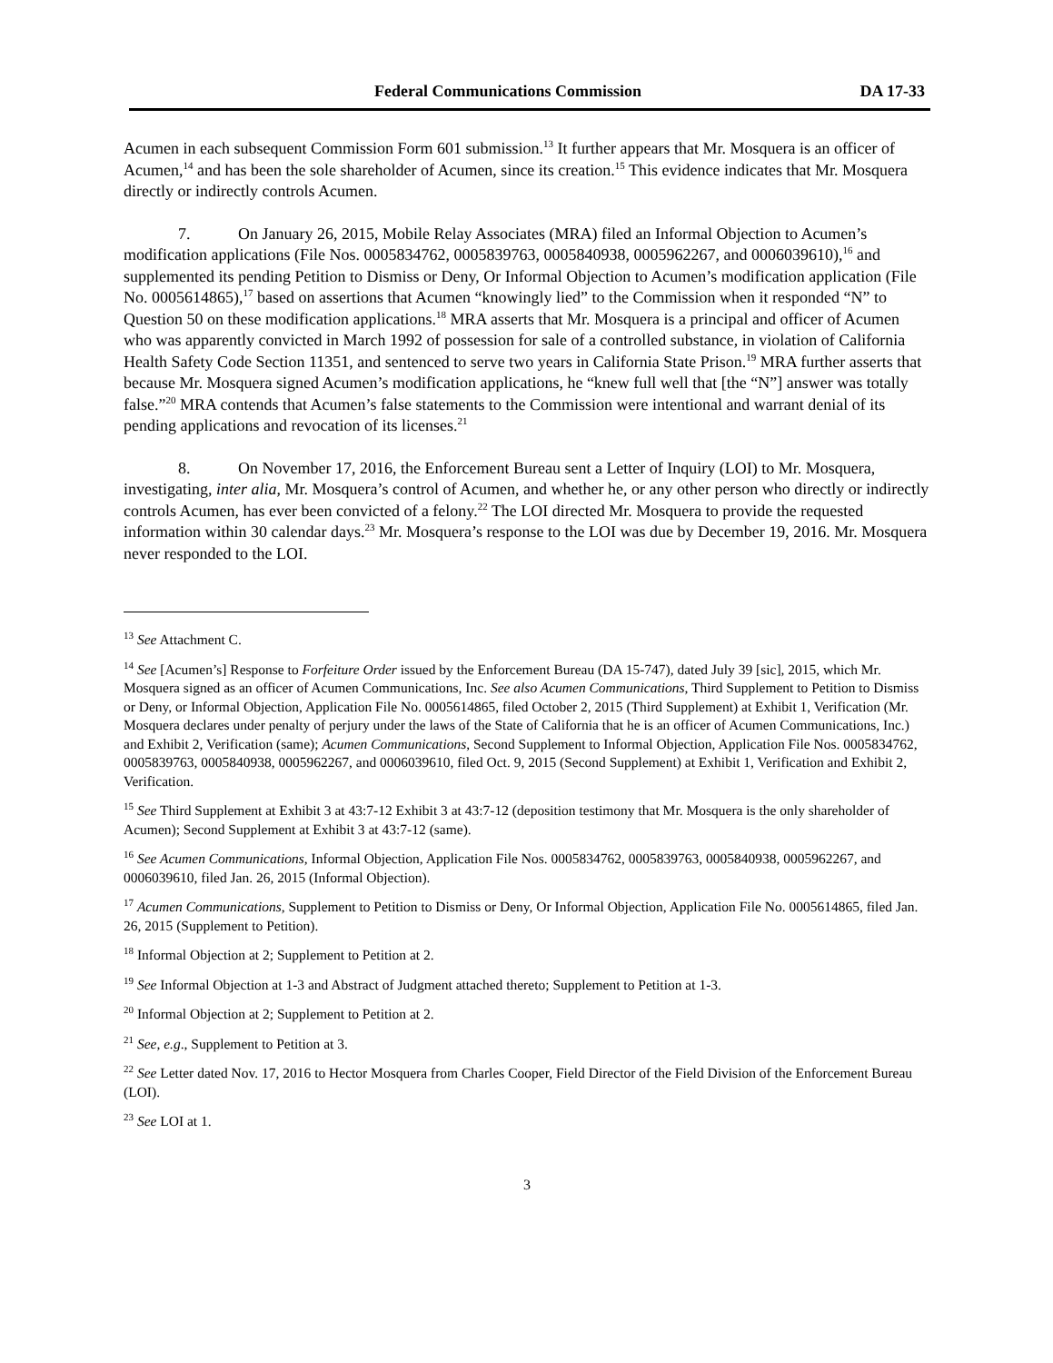Federal Communications Commission DA 17-33
Acumen in each subsequent Commission Form 601 submission.<sup>13</sup> It further appears that Mr. Mosquera is an officer of Acumen,<sup>14</sup> and has been the sole shareholder of Acumen, since its creation.<sup>15</sup> This evidence indicates that Mr. Mosquera directly or indirectly controls Acumen.
7. On January 26, 2015, Mobile Relay Associates (MRA) filed an Informal Objection to Acumen’s modification applications (File Nos. 0005834762, 0005839763, 0005840938, 0005962267, and 0006039610),<sup>16</sup> and supplemented its pending Petition to Dismiss or Deny, Or Informal Objection to Acumen’s modification application (File No. 0005614865),<sup>17</sup> based on assertions that Acumen “knowingly lied” to the Commission when it responded “N” to Question 50 on these modification applications.<sup>18</sup> MRA asserts that Mr. Mosquera is a principal and officer of Acumen who was apparently convicted in March 1992 of possession for sale of a controlled substance, in violation of California Health Safety Code Section 11351, and sentenced to serve two years in California State Prison.<sup>19</sup> MRA further asserts that because Mr. Mosquera signed Acumen’s modification applications, he “knew full well that [the “N”] answer was totally false.”<sup>20</sup> MRA contends that Acumen’s false statements to the Commission were intentional and warrant denial of its pending applications and revocation of its licenses.<sup>21</sup>
8. On November 17, 2016, the Enforcement Bureau sent a Letter of Inquiry (LOI) to Mr. Mosquera, investigating, inter alia, Mr. Mosquera’s control of Acumen, and whether he, or any other person who directly or indirectly controls Acumen, has ever been convicted of a felony.<sup>22</sup> The LOI directed Mr. Mosquera to provide the requested information within 30 calendar days.<sup>23</sup> Mr. Mosquera’s response to the LOI was due by December 19, 2016. Mr. Mosquera never responded to the LOI.
<sup>13</sup> See Attachment C.
<sup>14</sup> See [Acumen’s] Response to Forfeiture Order issued by the Enforcement Bureau (DA 15-747), dated July 39 [sic], 2015, which Mr. Mosquera signed as an officer of Acumen Communications, Inc. See also Acumen Communications, Third Supplement to Petition to Dismiss or Deny, or Informal Objection, Application File No. 0005614865, filed October 2, 2015 (Third Supplement) at Exhibit 1, Verification (Mr. Mosquera declares under penalty of perjury under the laws of the State of California that he is an officer of Acumen Communications, Inc.) and Exhibit 2, Verification (same); Acumen Communications, Second Supplement to Informal Objection, Application File Nos. 0005834762, 0005839763, 0005840938, 0005962267, and 0006039610, filed Oct. 9, 2015 (Second Supplement) at Exhibit 1, Verification and Exhibit 2, Verification.
<sup>15</sup> See Third Supplement at Exhibit 3 at 43:7-12 Exhibit 3 at 43:7-12 (deposition testimony that Mr. Mosquera is the only shareholder of Acumen); Second Supplement at Exhibit 3 at 43:7-12 (same).
<sup>16</sup> See Acumen Communications, Informal Objection, Application File Nos. 0005834762, 0005839763, 0005840938, 0005962267, and 0006039610, filed Jan. 26, 2015 (Informal Objection).
<sup>17</sup> Acumen Communications, Supplement to Petition to Dismiss or Deny, Or Informal Objection, Application File No. 0005614865, filed Jan. 26, 2015 (Supplement to Petition).
<sup>18</sup> Informal Objection at 2; Supplement to Petition at 2.
<sup>19</sup> See Informal Objection at 1-3 and Abstract of Judgment attached thereto; Supplement to Petition at 1-3.
<sup>20</sup> Informal Objection at 2; Supplement to Petition at 2.
<sup>21</sup> See, e.g., Supplement to Petition at 3.
<sup>22</sup> See Letter dated Nov. 17, 2016 to Hector Mosquera from Charles Cooper, Field Director of the Field Division of the Enforcement Bureau (LOI).
<sup>23</sup> See LOI at 1.
3